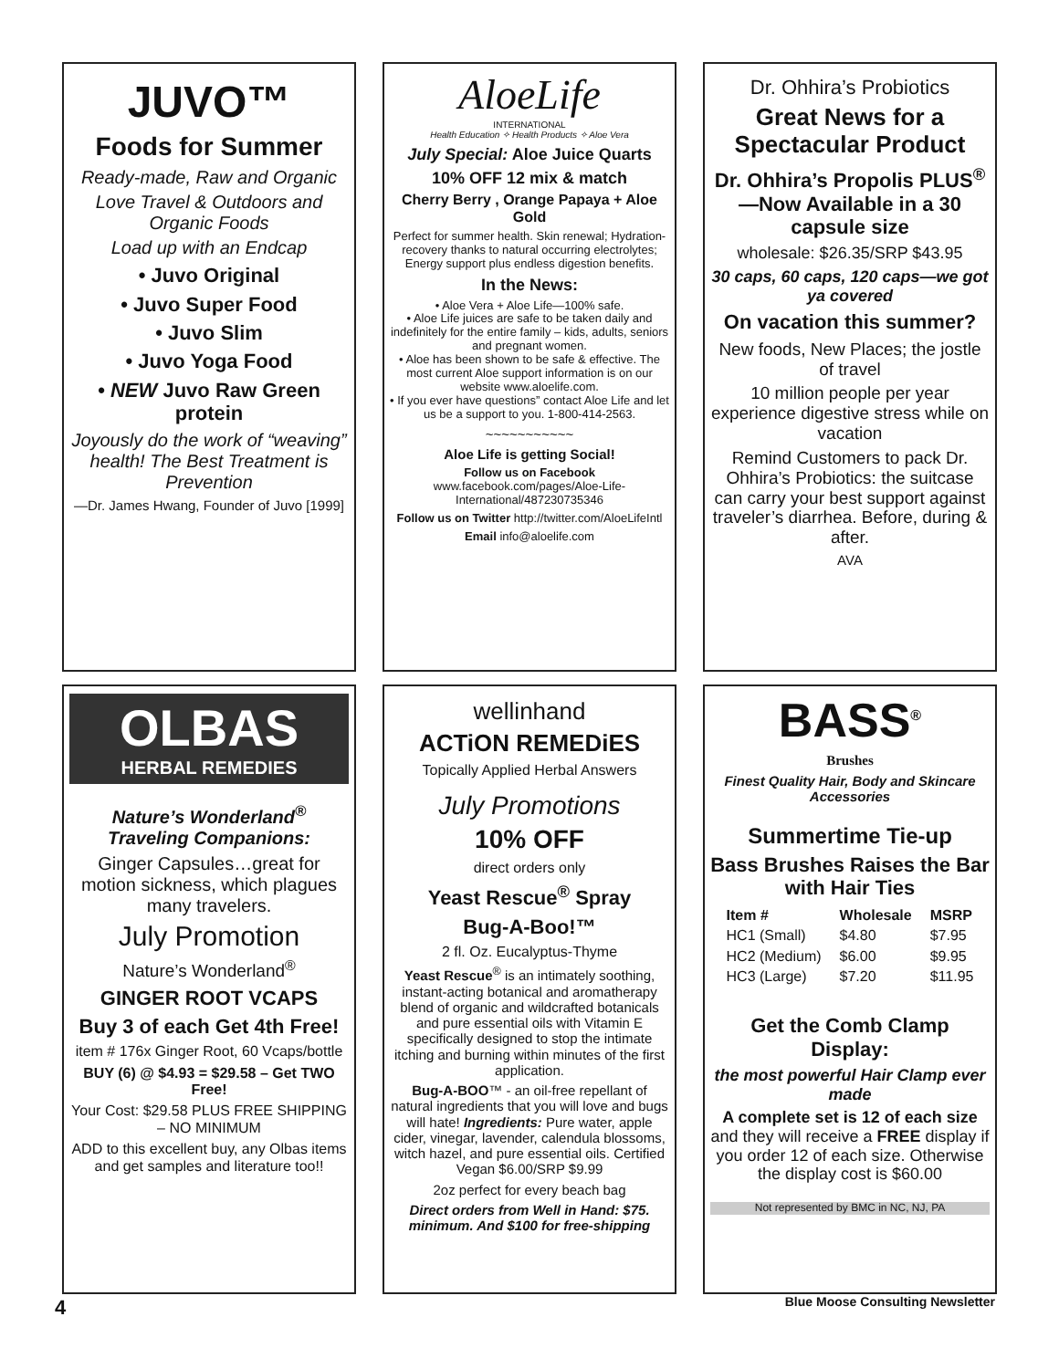JUVO™
Foods for Summer
Ready-made, Raw and Organic
Love Travel & Outdoors and Organic Foods
Load up with an Endcap
• Juvo Original
• Juvo Super Food
• Juvo Slim
• Juvo Yoga Food
• NEW Juvo Raw Green protein
Joyously do the work of “weaving” health! The Best Treatment is Prevention
—Dr. James Hwang, Founder of Juvo [1999]
AloeLife
INTERNATIONAL
Health Education ✧ Health Products ✧ Aloe Vera
July Special: Aloe Juice Quarts
10% OFF 12 mix & match
Cherry Berry , Orange Papaya + Aloe Gold
Perfect for summer health. Skin renewal; Hydration-recovery thanks to natural occurring electrolytes; Energy support plus endless digestion benefits.
In the News:
• Aloe Vera + Aloe Life—100% safe.
• Aloe Life juices are safe to be taken daily and indefinitely for the entire family – kids, adults, seniors and pregnant women.
• Aloe has been shown to be safe & effective. The most current Aloe support information is on our website www.aloelife.com.
• If you ever have questions” contact Aloe Life and let us be a support to you. 1-800-414-2563.
~~~~~~~~~~~
Aloe Life is getting Social!
Follow us on Facebook
www.facebook.com/pages/Aloe-Life-International/487230735346
Follow us on Twitter http://twitter.com/AloeLifeIntl
Email info@aloelife.com
Dr. Ohhira’s Probiotics
Great News for a Spectacular Product
Dr. Ohhira’s Propolis PLUS<sup>®</sup> —Now Available in a 30 capsule size
wholesale: $26.35/SRP $43.95
30 caps, 60 caps, 120 caps—we got ya covered
On vacation this summer?
New foods, New Places; the jostle of travel
10 million people per year experience digestive stress while on vacation
Remind Customers to pack Dr. Ohhira’s Probiotics: the suitcase can carry your best support against traveler’s diarrhea. Before, during & after.
AVA
OLBAS
HERBAL REMEDIES
Nature’s Wonderland<sup>®</sup> Traveling Companions:
Ginger Capsules…great for motion sickness, which plagues many travelers.
July Promotion
Nature’s Wonderland<sup>®</sup>
GINGER ROOT VCAPS
Buy 3 of each Get 4th Free!
item # 176x Ginger Root, 60 Vcaps/bottle
BUY (6) @ $4.93 = $29.58 – Get TWO Free!
Your Cost: $29.58 PLUS FREE SHIPPING – NO MINIMUM
ADD to this excellent buy, any Olbas items and get samples and literature too!!
wellinhand
ACTiON REMEDiES
Topically Applied Herbal Answers
July Promotions
10% OFF
direct orders only
Yeast Rescue<sup>®</sup> Spray
Bug-A-Boo!™
2 fl. Oz. Eucalyptus-Thyme
Yeast Rescue<sup>®</sup> is an intimately soothing, instant-acting botanical and aromatherapy blend of organic and wildcrafted botanicals and pure essential oils with Vitamin E specifically designed to stop the intimate itching and burning within minutes of the first application.
Bug-A-BOO™ - an oil-free repellant of natural ingredients that you will love and bugs will hate! Ingredients: Pure water, apple cider, vinegar, lavender, calendula blossoms, witch hazel, and pure essential oils. Certified Vegan $6.00/SRP $9.99
2oz perfect for every beach bag
Direct orders from Well in Hand: $75. minimum. And $100 for free-shipping
BASS<sup>®</sup>
Brushes
Finest Quality Hair, Body and Skincare Accessories
Summertime Tie-up
Bass Brushes Raises the Bar with Hair Ties
| Item # | Wholesale | MSRP |
| --- | --- | --- |
| HC1 (Small) | $4.80 | $7.95 |
| HC2 (Medium) | $6.00 | $9.95 |
| HC3 (Large) | $7.20 | $11.95 |
Get the Comb Clamp Display:
the most powerful Hair Clamp ever made
A complete set is 12 of each size and they will receive a FREE display if you order 12 of each size. Otherwise the display cost is $60.00
Not represented by BMC in NC, NJ, PA
4
Blue Moose Consulting Newsletter